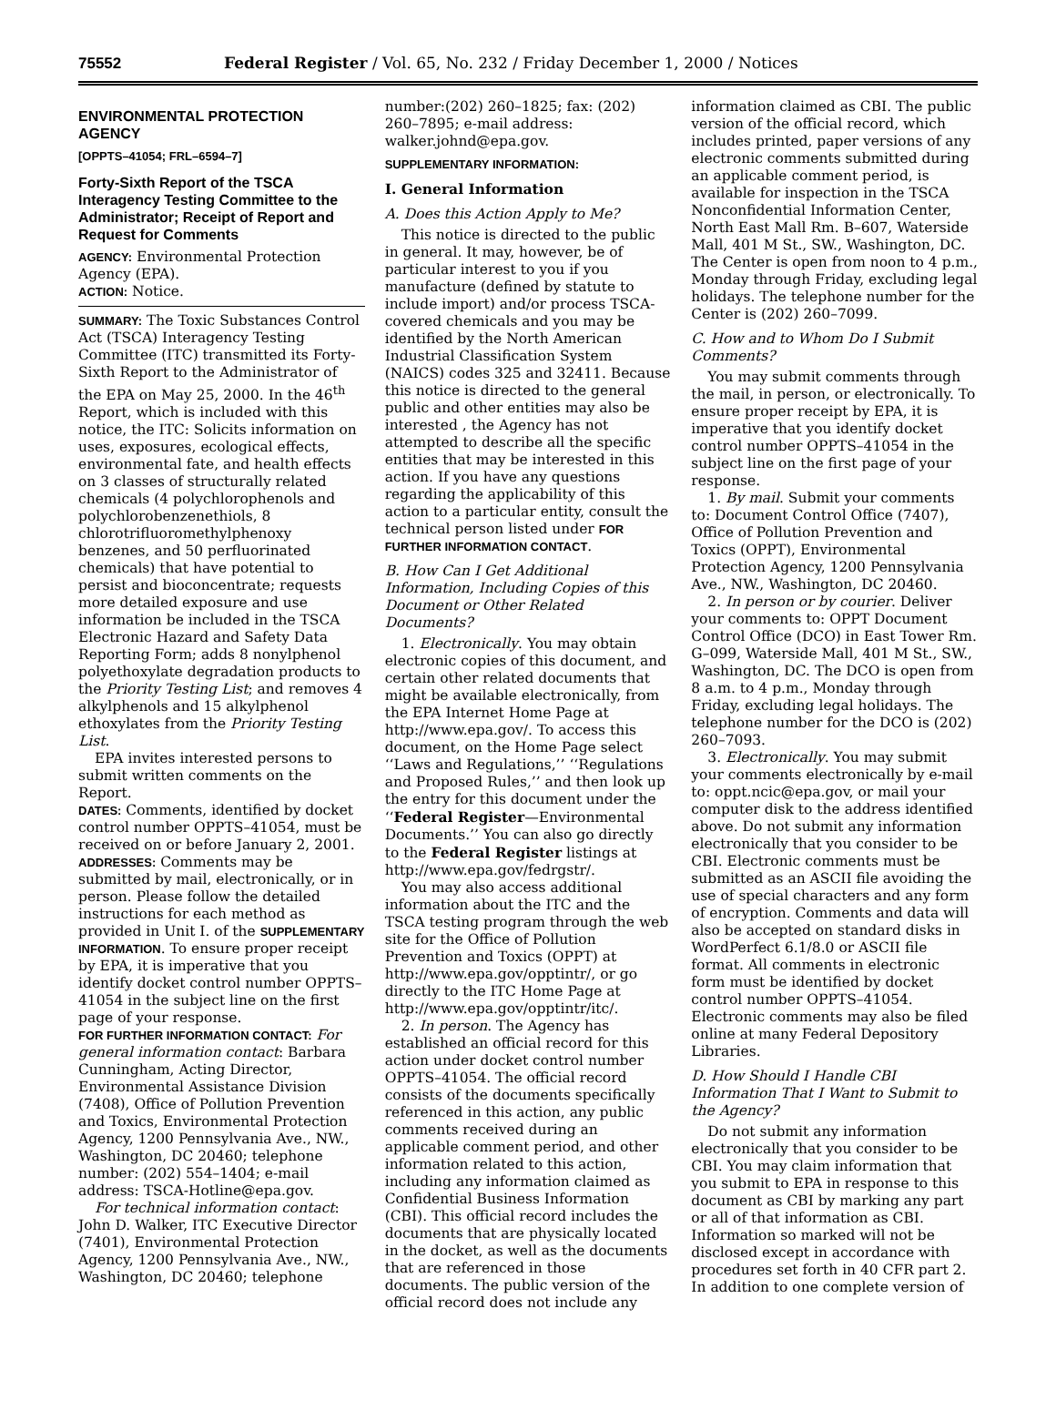75552 Federal Register / Vol. 65, No. 232 / Friday December 1, 2000 / Notices
ENVIRONMENTAL PROTECTION AGENCY
[OPPTS–41054; FRL–6594–7]
Forty-Sixth Report of the TSCA Interagency Testing Committee to the Administrator; Receipt of Report and Request for Comments
AGENCY: Environmental Protection Agency (EPA).
ACTION: Notice.
SUMMARY: The Toxic Substances Control Act (TSCA) Interagency Testing Committee (ITC) transmitted its Forty-Sixth Report to the Administrator of the EPA on May 25, 2000. In the 46<sup>th</sup> Report, which is included with this notice, the ITC: Solicits information on uses, exposures, ecological effects, environmental fate, and health effects on 3 classes of structurally related chemicals (4 polychlorophenols and polychlorobenzenethiols, 8 chlorotrifluoromethylphenoxy benzenes, and 50 perfluorinated chemicals) that have potential to persist and bioconcentrate; requests more detailed exposure and use information be included in the TSCA Electronic Hazard and Safety Data Reporting Form; adds 8 nonylphenol polyethoxylate degradation products to the Priority Testing List; and removes 4 alkylphenols and 15 alkylphenol ethoxylates from the Priority Testing List.
EPA invites interested persons to submit written comments on the Report.
DATES: Comments, identified by docket control number OPPTS–41054, must be received on or before January 2, 2001.
ADDRESSES: Comments may be submitted by mail, electronically, or in person. Please follow the detailed instructions for each method as provided in Unit I. of the SUPPLEMENTARY INFORMATION. To ensure proper receipt by EPA, it is imperative that you identify docket control number OPPTS–41054 in the subject line on the first page of your response.
FOR FURTHER INFORMATION CONTACT: For general information contact: Barbara Cunningham, Acting Director, Environmental Assistance Division (7408), Office of Pollution Prevention and Toxics, Environmental Protection Agency, 1200 Pennsylvania Ave., NW., Washington, DC 20460; telephone number: (202) 554–1404; e-mail address: TSCA-Hotline@epa.gov.
For technical information contact: John D. Walker, ITC Executive Director (7401), Environmental Protection Agency, 1200 Pennsylvania Ave., NW., Washington, DC 20460; telephone
number:(202) 260–1825; fax: (202) 260–7895; e-mail address: walker.johnd@epa.gov.
SUPPLEMENTARY INFORMATION:
I. General Information
A. Does this Action Apply to Me?
This notice is directed to the public in general. It may, however, be of particular interest to you if you manufacture (defined by statute to include import) and/or process TSCA-covered chemicals and you may be identified by the North American Industrial Classification System (NAICS) codes 325 and 32411. Because this notice is directed to the general public and other entities may also be interested , the Agency has not attempted to describe all the specific entities that may be interested in this action. If you have any questions regarding the applicability of this action to a particular entity, consult the technical person listed under FOR FURTHER INFORMATION CONTACT.
B. How Can I Get Additional Information, Including Copies of this Document or Other Related Documents?
1. Electronically. You may obtain electronic copies of this document, and certain other related documents that might be available electronically, from the EPA Internet Home Page at http://www.epa.gov/. To access this document, on the Home Page select ‘‘Laws and Regulations,’’ ‘‘Regulations and Proposed Rules,’’ and then look up the entry for this document under the ‘‘Federal Register—Environmental Documents.’’ You can also go directly to the Federal Register listings at http://www.epa.gov/fedrgstr/.
You may also access additional information about the ITC and the TSCA testing program through the web site for the Office of Pollution Prevention and Toxics (OPPT) at http://www.epa.gov/opptintr/, or go directly to the ITC Home Page at http://www.epa.gov/opptintr/itc/.
2. In person. The Agency has established an official record for this action under docket control number OPPTS–41054. The official record consists of the documents specifically referenced in this action, any public comments received during an applicable comment period, and other information related to this action, including any information claimed as Confidential Business Information (CBI). This official record includes the documents that are physically located in the docket, as well as the documents that are referenced in those documents. The public version of the official record does not include any
information claimed as CBI. The public version of the official record, which includes printed, paper versions of any electronic comments submitted during an applicable comment period, is available for inspection in the TSCA Nonconfidential Information Center, North East Mall Rm. B–607, Waterside Mall, 401 M St., SW., Washington, DC. The Center is open from noon to 4 p.m., Monday through Friday, excluding legal holidays. The telephone number for the Center is (202) 260–7099.
C. How and to Whom Do I Submit Comments?
You may submit comments through the mail, in person, or electronically. To ensure proper receipt by EPA, it is imperative that you identify docket control number OPPTS–41054 in the subject line on the first page of your response.
1. By mail. Submit your comments to: Document Control Office (7407), Office of Pollution Prevention and Toxics (OPPT), Environmental Protection Agency, 1200 Pennsylvania Ave., NW., Washington, DC 20460.
2. In person or by courier. Deliver your comments to: OPPT Document Control Office (DCO) in East Tower Rm. G–099, Waterside Mall, 401 M St., SW., Washington, DC. The DCO is open from 8 a.m. to 4 p.m., Monday through Friday, excluding legal holidays. The telephone number for the DCO is (202) 260–7093.
3. Electronically. You may submit your comments electronically by e-mail to: oppt.ncic@epa.gov, or mail your computer disk to the address identified above. Do not submit any information electronically that you consider to be CBI. Electronic comments must be submitted as an ASCII file avoiding the use of special characters and any form of encryption. Comments and data will also be accepted on standard disks in WordPerfect 6.1/8.0 or ASCII file format. All comments in electronic form must be identified by docket control number OPPTS–41054. Electronic comments may also be filed online at many Federal Depository Libraries.
D. How Should I Handle CBI Information That I Want to Submit to the Agency?
Do not submit any information electronically that you consider to be CBI. You may claim information that you submit to EPA in response to this document as CBI by marking any part or all of that information as CBI. Information so marked will not be disclosed except in accordance with procedures set forth in 40 CFR part 2. In addition to one complete version of